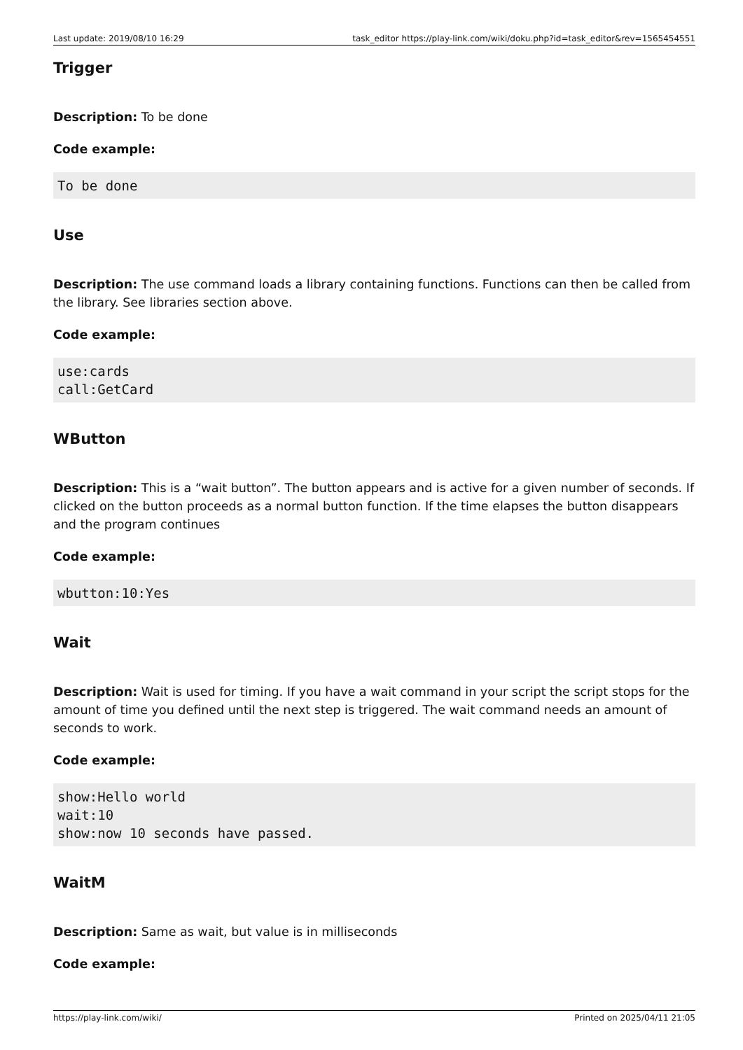Last update: 2019/08/10 16:29 task_editor https://play-link.com/wiki/doku.php?id=task_editor&rev=1565454551
Trigger
Description: To be done
Code example:
To be done
Use
Description: The use command loads a library containing functions. Functions can then be called from the library. See libraries section above.
Code example:
use:cards
call:GetCard
WButton
Description: This is a “wait button”. The button appears and is active for a given number of seconds. If clicked on the button proceeds as a normal button function. If the time elapses the button disappears and the program continues
Code example:
wbutton:10:Yes
Wait
Description: Wait is used for timing. If you have a wait command in your script the script stops for the amount of time you defined until the next step is triggered. The wait command needs an amount of seconds to work.
Code example:
show:Hello world
wait:10
show:now 10 seconds have passed.
WaitM
Description: Same as wait, but value is in milliseconds
Code example:
https://play-link.com/wiki/ Printed on 2025/04/11 21:05